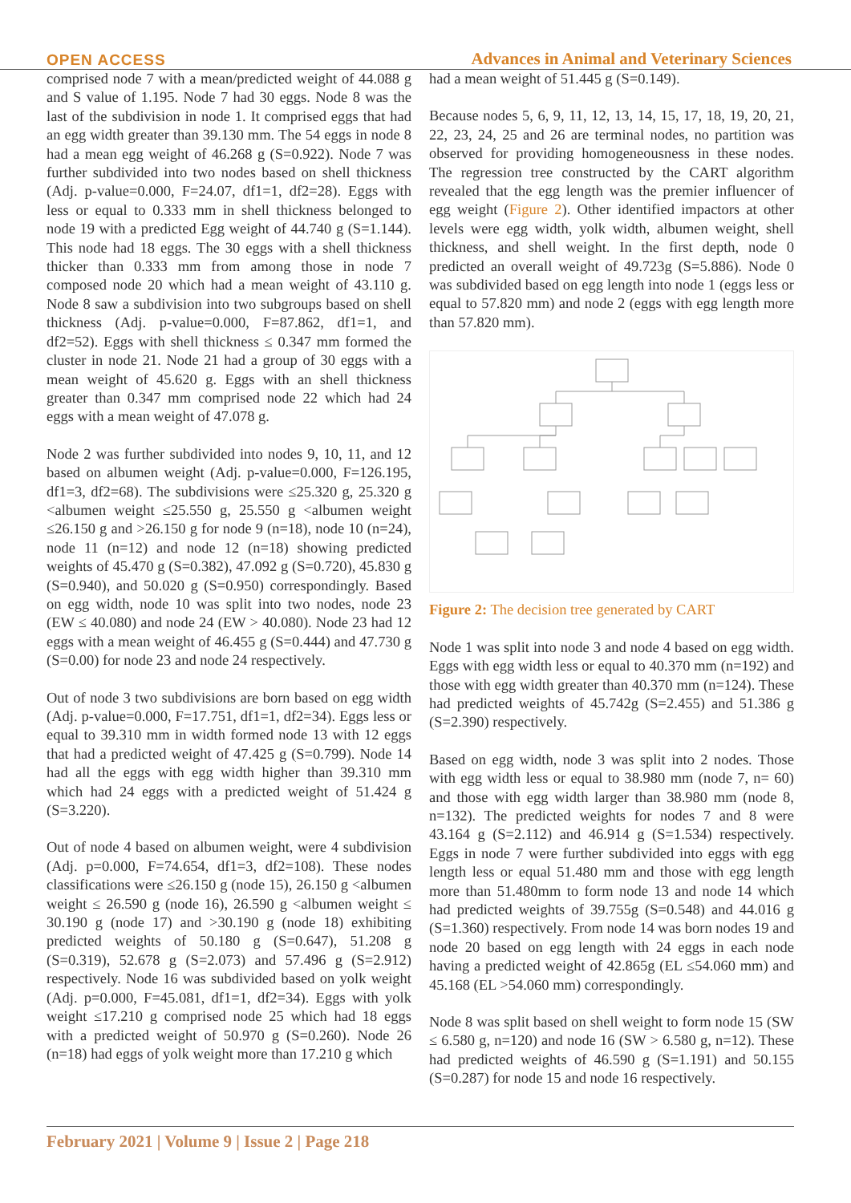OPEN ACCESS Advances in Animal and Veterinary Sciences
comprised node 7 with a mean/predicted weight of 44.088 g and S value of 1.195. Node 7 had 30 eggs. Node 8 was the last of the subdivision in node 1. It comprised eggs that had an egg width greater than 39.130 mm. The 54 eggs in node 8 had a mean egg weight of 46.268 g (S=0.922). Node 7 was further subdivided into two nodes based on shell thickness (Adj. p-value=0.000, F=24.07, df1=1, df2=28). Eggs with less or equal to 0.333 mm in shell thickness belonged to node 19 with a predicted Egg weight of 44.740 g (S=1.144). This node had 18 eggs. The 30 eggs with a shell thickness thicker than 0.333 mm from among those in node 7 composed node 20 which had a mean weight of 43.110 g. Node 8 saw a subdivision into two subgroups based on shell thickness (Adj. p-value=0.000, F=87.862, df1=1, and df2=52). Eggs with shell thickness ≤ 0.347 mm formed the cluster in node 21. Node 21 had a group of 30 eggs with a mean weight of 45.620 g. Eggs with an shell thickness greater than 0.347 mm comprised node 22 which had 24 eggs with a mean weight of 47.078 g.
Node 2 was further subdivided into nodes 9, 10, 11, and 12 based on albumen weight (Adj. p-value=0.000, F=126.195, df1=3, df2=68). The subdivisions were ≤25.320 g, 25.320 g <albumen weight ≤25.550 g, 25.550 g <albumen weight ≤26.150 g and >26.150 g for node 9 (n=18), node 10 (n=24), node 11 (n=12) and node 12 (n=18) showing predicted weights of 45.470 g (S=0.382), 47.092 g (S=0.720), 45.830 g (S=0.940), and 50.020 g (S=0.950) correspondingly. Based on egg width, node 10 was split into two nodes, node 23 (EW ≤ 40.080) and node 24 (EW > 40.080). Node 23 had 12 eggs with a mean weight of 46.455 g (S=0.444) and 47.730 g (S=0.00) for node 23 and node 24 respectively.
Out of node 3 two subdivisions are born based on egg width (Adj. p-value=0.000, F=17.751, df1=1, df2=34). Eggs less or equal to 39.310 mm in width formed node 13 with 12 eggs that had a predicted weight of 47.425 g (S=0.799). Node 14 had all the eggs with egg width higher than 39.310 mm which had 24 eggs with a predicted weight of 51.424 g (S=3.220).
Out of node 4 based on albumen weight, were 4 subdivision (Adj. p=0.000, F=74.654, df1=3, df2=108). These nodes classifications were ≤26.150 g (node 15), 26.150 g <albumen weight ≤ 26.590 g (node 16), 26.590 g <albumen weight ≤ 30.190 g (node 17) and >30.190 g (node 18) exhibiting predicted weights of 50.180 g (S=0.647), 51.208 g (S=0.319), 52.678 g (S=2.073) and 57.496 g (S=2.912) respectively. Node 16 was subdivided based on yolk weight (Adj. p=0.000, F=45.081, df1=1, df2=34). Eggs with yolk weight ≤17.210 g comprised node 25 which had 18 eggs with a predicted weight of 50.970 g (S=0.260). Node 26 (n=18) had eggs of yolk weight more than 17.210 g which
had a mean weight of 51.445 g (S=0.149).
Because nodes 5, 6, 9, 11, 12, 13, 14, 15, 17, 18, 19, 20, 21, 22, 23, 24, 25 and 26 are terminal nodes, no partition was observed for providing homogeneousness in these nodes. The regression tree constructed by the CART algorithm revealed that the egg length was the premier influencer of egg weight (Figure 2). Other identified impactors at other levels were egg width, yolk width, albumen weight, shell thickness, and shell weight. In the first depth, node 0 predicted an overall weight of 49.723g (S=5.886). Node 0 was subdivided based on egg length into node 1 (eggs less or equal to 57.820 mm) and node 2 (eggs with egg length more than 57.820 mm).
Figure 2: The decision tree generated by CART
Node 1 was split into node 3 and node 4 based on egg width. Eggs with egg width less or equal to 40.370 mm (n=192) and those with egg width greater than 40.370 mm (n=124). These had predicted weights of 45.742g (S=2.455) and 51.386 g (S=2.390) respectively.
Based on egg width, node 3 was split into 2 nodes. Those with egg width less or equal to 38.980 mm (node 7, n= 60) and those with egg width larger than 38.980 mm (node 8, n=132). The predicted weights for nodes 7 and 8 were 43.164 g (S=2.112) and 46.914 g (S=1.534) respectively. Eggs in node 7 were further subdivided into eggs with egg length less or equal 51.480 mm and those with egg length more than 51.480mm to form node 13 and node 14 which had predicted weights of 39.755g (S=0.548) and 44.016 g (S=1.360) respectively. From node 14 was born nodes 19 and node 20 based on egg length with 24 eggs in each node having a predicted weight of 42.865g (EL ≤54.060 mm) and 45.168 (EL >54.060 mm) correspondingly.
Node 8 was split based on shell weight to form node 15 (SW ≤ 6.580 g, n=120) and node 16 (SW > 6.580 g, n=12). These had predicted weights of 46.590 g (S=1.191) and 50.155 (S=0.287) for node 15 and node 16 respectively.
February 2021 | Volume 9 | Issue 2 | Page 218